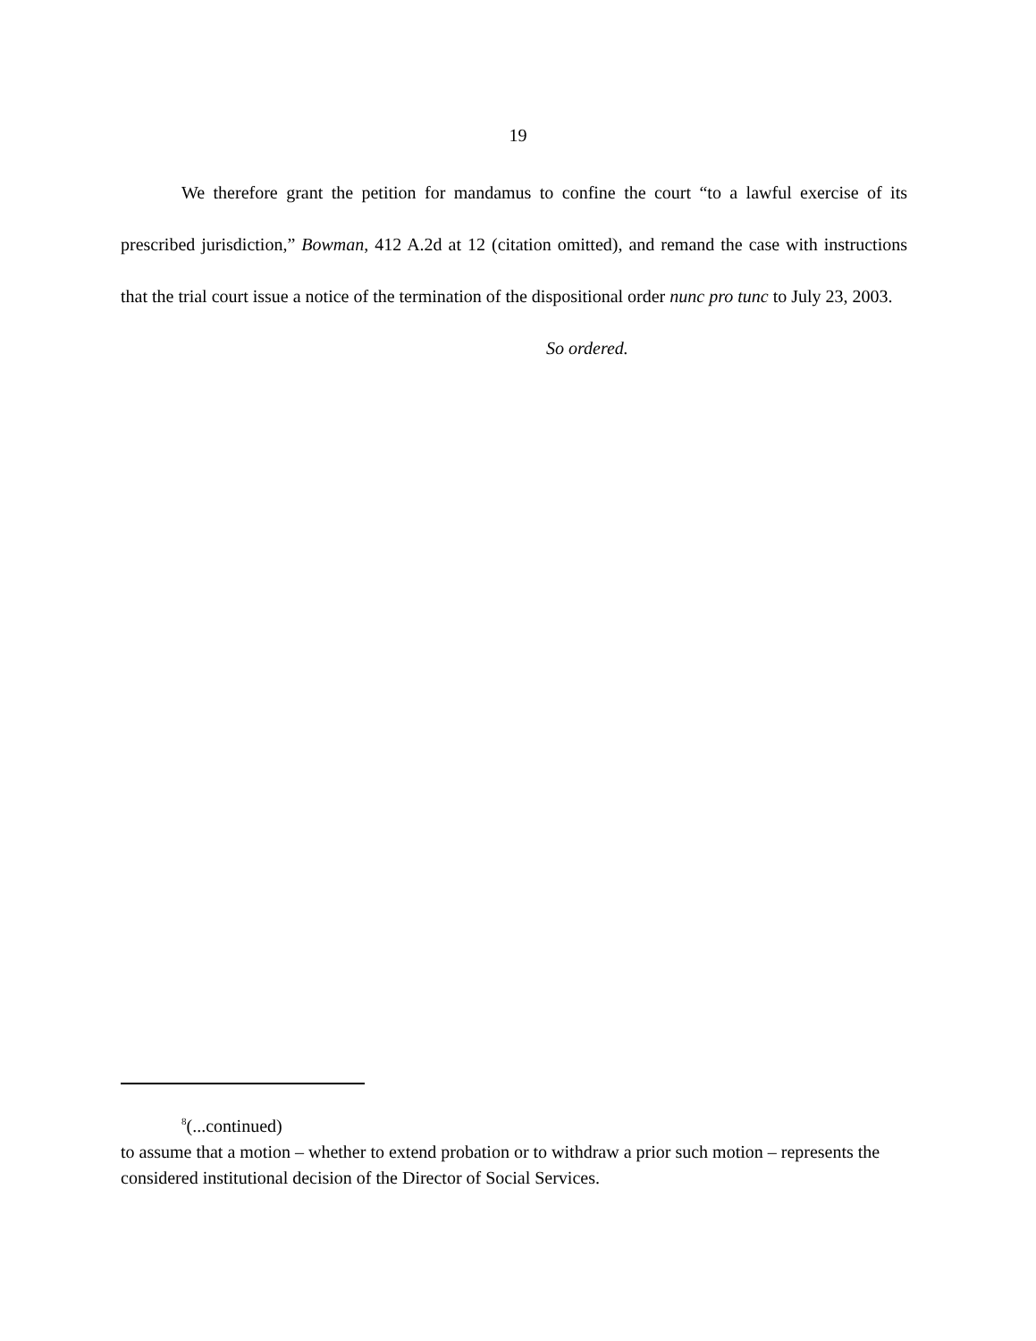19
We therefore grant the petition for mandamus to confine the court “to a lawful exercise of its prescribed jurisdiction,” Bowman, 412 A.2d at 12 (citation omitted), and remand the case with instructions that the trial court issue a notice of the termination of the dispositional order nunc pro tunc to July 23, 2003.
So ordered.
<sup>8</sup> (...continued)
to assume that a motion – whether to extend probation or to withdraw a prior such motion – represents the considered institutional decision of the Director of Social Services.